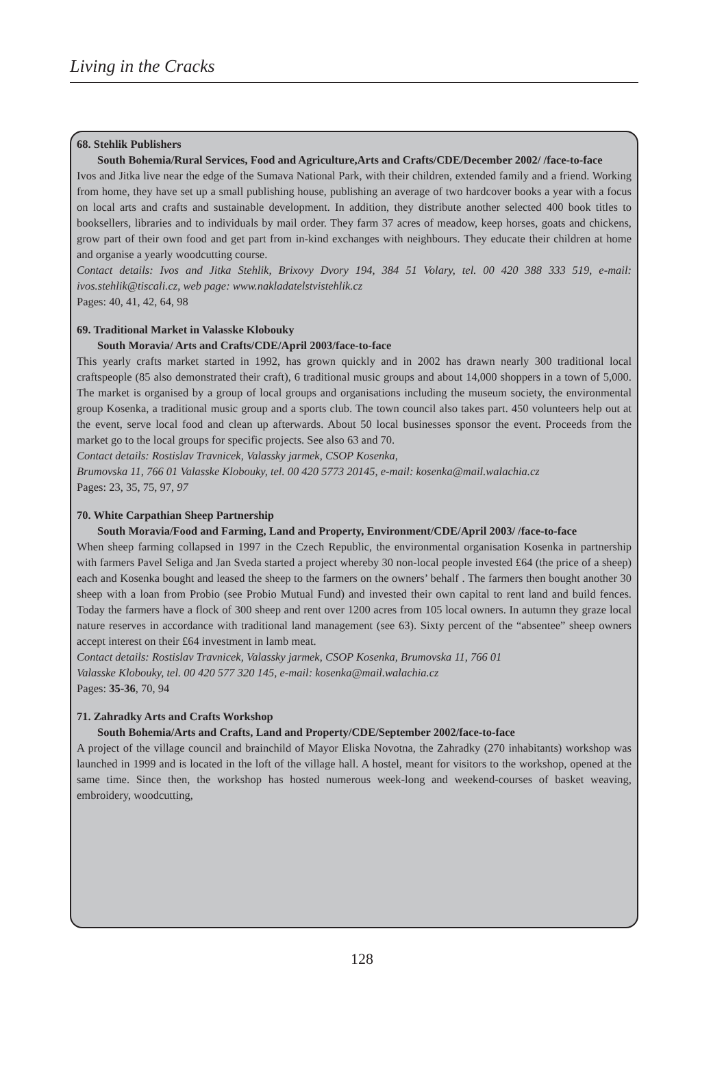Living in the Cracks
68. Stehlik Publishers
South Bohemia/Rural Services, Food and Agriculture,Arts and Crafts/CDE/December 2002/ /face-to-face
Ivos and Jitka live near the edge of the Sumava National Park, with their children, extended family and a friend. Working from home, they have set up a small publishing house, publishing an average of two hardcover books a year with a focus on local arts and crafts and sustainable development. In addition, they distribute another selected 400 book titles to booksellers, libraries and to individuals by mail order. They farm 37 acres of meadow, keep horses, goats and chickens, grow part of their own food and get part from in-kind exchanges with neighbours. They educate their children at home and organise a yearly woodcutting course.
Contact details: Ivos and Jitka Stehlik, Brixovy Dvory 194, 384 51 Volary, tel. 00 420 388 333 519, e-mail: ivos.stehlik@tiscali.cz, web page: www.nakladatelstvistehlik.cz
Pages: 40, 41, 42, 64, 98
69. Traditional Market in Valasske Klobouky
South Moravia/ Arts and Crafts/CDE/April 2003/face-to-face
This yearly crafts market started in 1992, has grown quickly and in 2002 has drawn nearly 300 traditional local craftspeople (85 also demonstrated their craft), 6 traditional music groups and about 14,000 shoppers in a town of 5,000. The market is organised by a group of local groups and organisations including the museum society, the environmental group Kosenka, a traditional music group and a sports club. The town council also takes part. 450 volunteers help out at the event, serve local food and clean up afterwards. About 50 local businesses sponsor the event. Proceeds from the market go to the local groups for specific projects. See also 63 and 70.
Contact details: Rostislav Travnicek, Valassky jarmek, CSOP Kosenka,
Brumovska 11, 766 01 Valasske Klobouky, tel. 00 420 5773 20145, e-mail: kosenka@mail.walachia.cz
Pages: 23, 35, 75, 97, 97
70. White Carpathian Sheep Partnership
South Moravia/Food and Farming, Land and Property, Environment/CDE/April 2003/ /face-to-face
When sheep farming collapsed in 1997 in the Czech Republic, the environmental organisation Kosenka in partnership with farmers Pavel Seliga and Jan Sveda started a project whereby 30 non-local people invested £64 (the price of a sheep) each and Kosenka bought and leased the sheep to the farmers on the owners’ behalf . The farmers then bought another 30 sheep with a loan from Probio (see Probio Mutual Fund) and invested their own capital to rent land and build fences. Today the farmers have a flock of 300 sheep and rent over 1200 acres from 105 local owners. In autumn they graze local nature reserves in accordance with traditional land management (see 63). Sixty percent of the “absentee” sheep owners accept interest on their £64 investment in lamb meat.
Contact details: Rostislav Travnicek, Valassky jarmek, CSOP Kosenka, Brumovska 11, 766 01
Valasske Klobouky, tel. 00 420 577 320 145, e-mail: kosenka@mail.walachia.cz
Pages: 35-36, 70, 94
71. Zahradky Arts and Crafts Workshop
South Bohemia/Arts and Crafts, Land and Property/CDE/September 2002/face-to-face
A project of the village council and brainchild of Mayor Eliska Novotna, the Zahradky (270 inhabitants) workshop was launched in 1999 and is located in the loft of the village hall. A hostel, meant for visitors to the workshop, opened at the same time. Since then, the workshop has hosted numerous week-long and weekend-courses of basket weaving, embroidery, woodcutting,
128